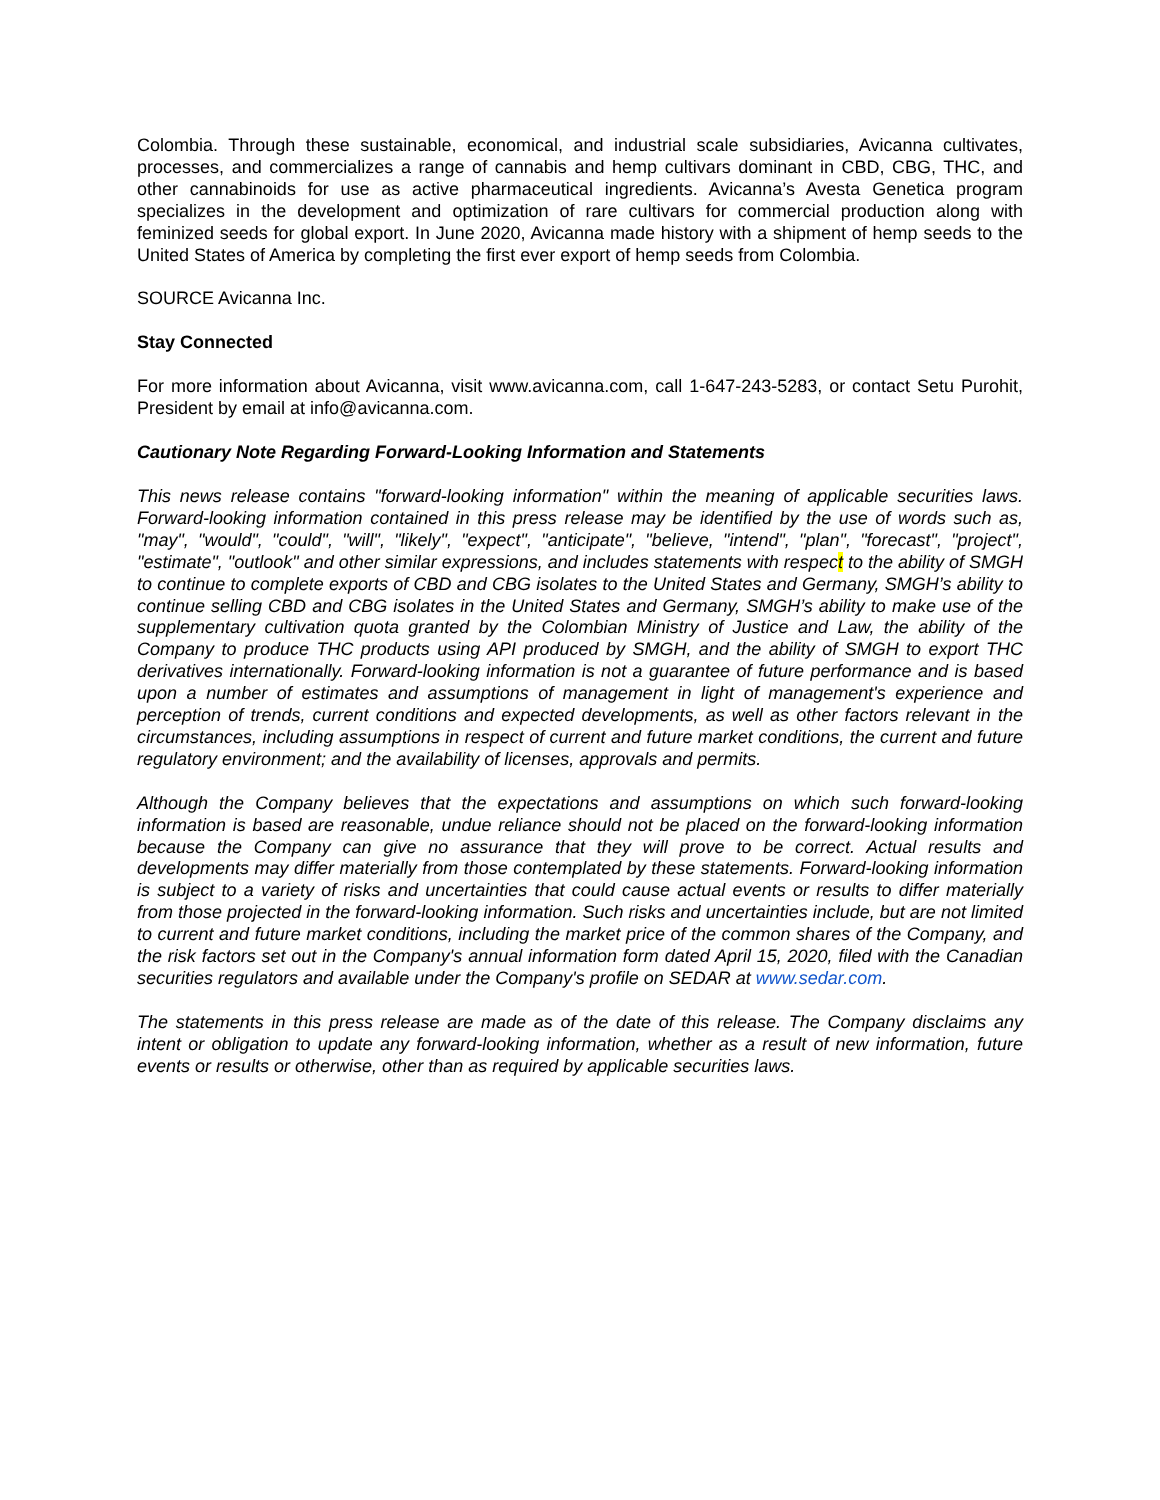Colombia. Through these sustainable, economical, and industrial scale subsidiaries, Avicanna cultivates, processes, and commercializes a range of cannabis and hemp cultivars dominant in CBD, CBG, THC, and other cannabinoids for use as active pharmaceutical ingredients. Avicanna’s Avesta Genetica program specializes in the development and optimization of rare cultivars for commercial production along with feminized seeds for global export. In June 2020, Avicanna made history with a shipment of hemp seeds to the United States of America by completing the first ever export of hemp seeds from Colombia.
SOURCE Avicanna Inc.
Stay Connected
For more information about Avicanna, visit www.avicanna.com, call 1-647-243-5283, or contact Setu Purohit, President by email at info@avicanna.com.
Cautionary Note Regarding Forward-Looking Information and Statements
This news release contains "forward-looking information" within the meaning of applicable securities laws. Forward-looking information contained in this press release may be identified by the use of words such as, "may", "would", "could", "will", "likely", "expect", "anticipate", "believe, "intend", "plan", "forecast", "project", "estimate", "outlook" and other similar expressions, and includes statements with respect to the ability of SMGH to continue to complete exports of CBD and CBG isolates to the United States and Germany, SMGH’s ability to continue selling CBD and CBG isolates in the United States and Germany, SMGH’s ability to make use of the supplementary cultivation quota granted by the Colombian Ministry of Justice and Law, the ability of the Company to produce THC products using API produced by SMGH, and the ability of SMGH to export THC derivatives internationally. Forward-looking information is not a guarantee of future performance and is based upon a number of estimates and assumptions of management in light of management's experience and perception of trends, current conditions and expected developments, as well as other factors relevant in the circumstances, including assumptions in respect of current and future market conditions, the current and future regulatory environment; and the availability of licenses, approvals and permits.
Although the Company believes that the expectations and assumptions on which such forward-looking information is based are reasonable, undue reliance should not be placed on the forward-looking information because the Company can give no assurance that they will prove to be correct. Actual results and developments may differ materially from those contemplated by these statements. Forward-looking information is subject to a variety of risks and uncertainties that could cause actual events or results to differ materially from those projected in the forward-looking information. Such risks and uncertainties include, but are not limited to current and future market conditions, including the market price of the common shares of the Company, and the risk factors set out in the Company's annual information form dated April 15, 2020, filed with the Canadian securities regulators and available under the Company's profile on SEDAR at www.sedar.com.
The statements in this press release are made as of the date of this release. The Company disclaims any intent or obligation to update any forward-looking information, whether as a result of new information, future events or results or otherwise, other than as required by applicable securities laws.